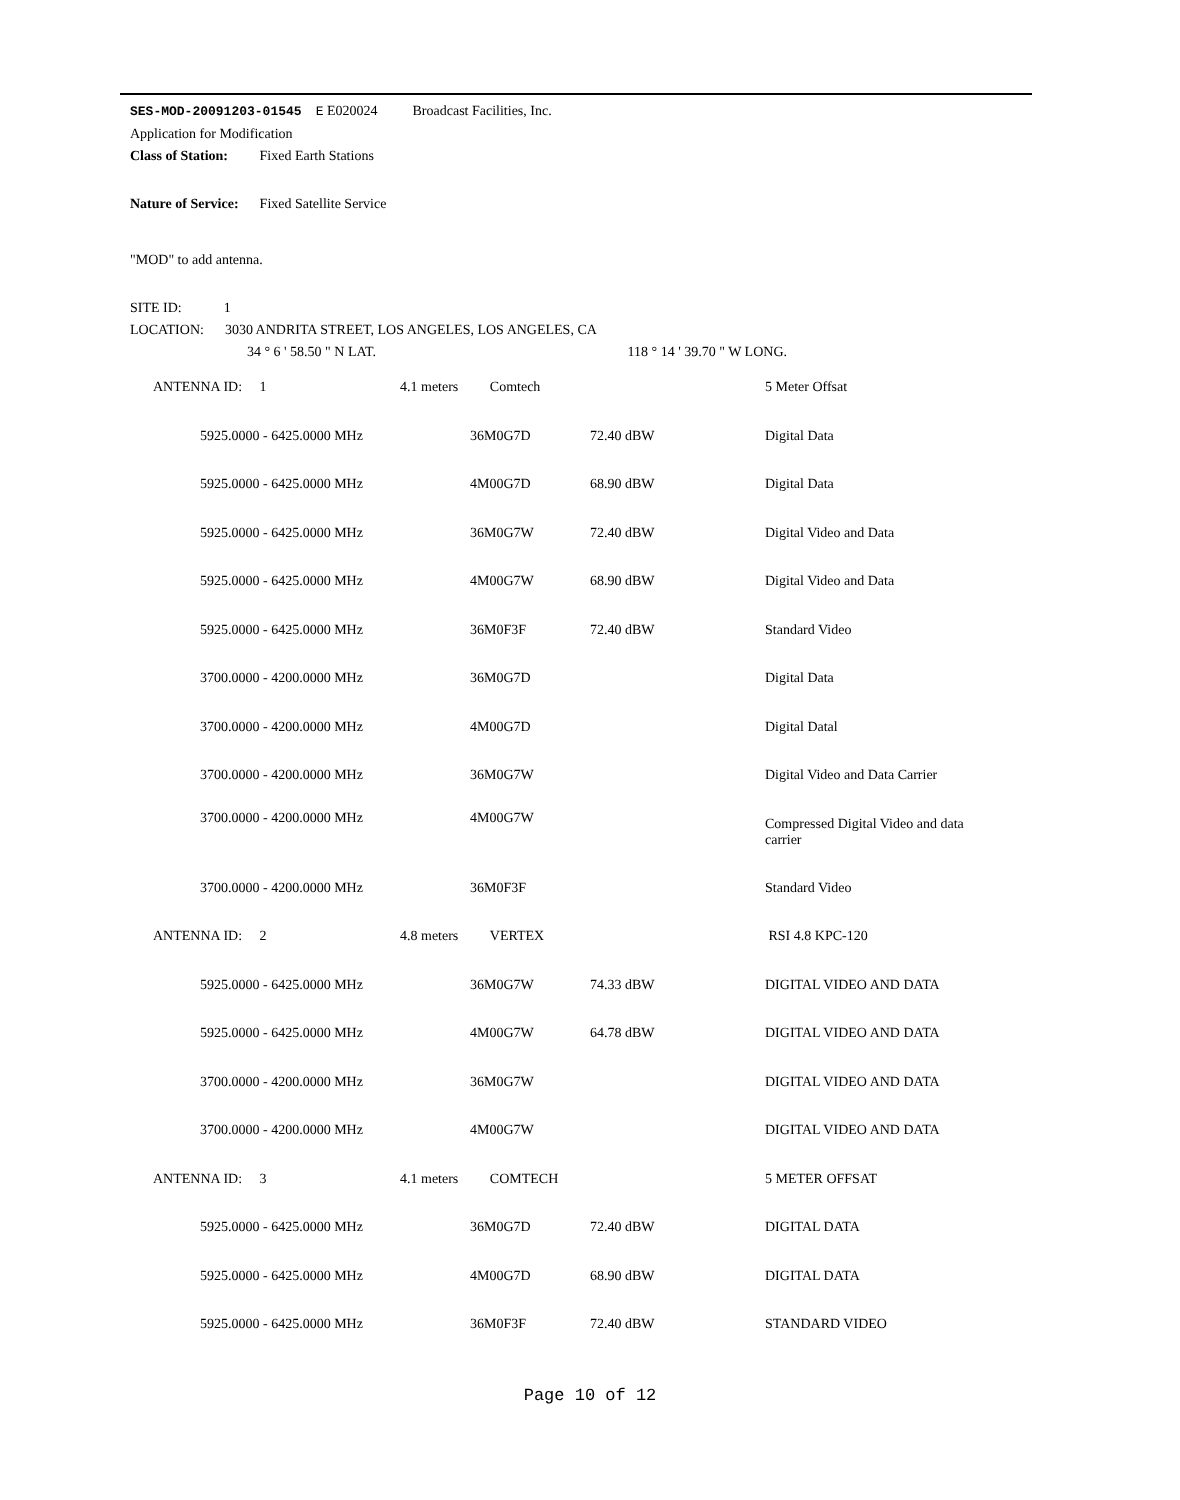SES-MOD-20091203-01545 E E020024 Broadcast Facilities, Inc.
Application for Modification
Class of Station: Fixed Earth Stations
Nature of Service: Fixed Satellite Service
"MOD" to add antenna.
SITE ID: 1
LOCATION: 3030 ANDRITA STREET, LOS ANGELES, LOS ANGELES, CA
34 ° 6 ' 58.50 " N LAT. 118 ° 14 ' 39.70 " W LONG.
| ANTENNA ID: 1 | | 4.1 meters Comtech | | | 5 Meter Offsat |
| | 5925.0000 - 6425.0000 MHz | | 36M0G7D | 72.40 dBW | Digital Data |
| | 5925.0000 - 6425.0000 MHz | | 4M00G7D | 68.90 dBW | Digital Data |
| | 5925.0000 - 6425.0000 MHz | | 36M0G7W | 72.40 dBW | Digital Video and Data |
| | 5925.0000 - 6425.0000 MHz | | 4M00G7W | 68.90 dBW | Digital Video and Data |
| | 5925.0000 - 6425.0000 MHz | | 36M0F3F | 72.40 dBW | Standard Video |
| | 3700.0000 - 4200.0000 MHz | | 36M0G7D | | Digital Data |
| | 3700.0000 - 4200.0000 MHz | | 4M00G7D | | Digital Datal |
| | 3700.0000 - 4200.0000 MHz | | 36M0G7W | | Digital Video and Data Carrier |
| | 3700.0000 - 4200.0000 MHz | | 4M00G7W | | Compressed Digital Video and data carrier |
| | 3700.0000 - 4200.0000 MHz | | 36M0F3F | | Standard Video |
| ANTENNA ID: 2 | | 4.8 meters VERTEX | | | RSI 4.8 KPC-120 |
| | 5925.0000 - 6425.0000 MHz | | 36M0G7W | 74.33 dBW | DIGITAL VIDEO AND DATA |
| | 5925.0000 - 6425.0000 MHz | | 4M00G7W | 64.78 dBW | DIGITAL VIDEO AND DATA |
| | 3700.0000 - 4200.0000 MHz | | 36M0G7W | | DIGITAL VIDEO AND DATA |
| | 3700.0000 - 4200.0000 MHz | | 4M00G7W | | DIGITAL VIDEO AND DATA |
| ANTENNA ID: 3 | | 4.1 meters COMTECH | | | 5 METER OFFSAT |
| | 5925.0000 - 6425.0000 MHz | | 36M0G7D | 72.40 dBW | DIGITAL DATA |
| | 5925.0000 - 6425.0000 MHz | | 4M00G7D | 68.90 dBW | DIGITAL DATA |
| | 5925.0000 - 6425.0000 MHz | | 36M0F3F | 72.40 dBW | STANDARD VIDEO |
Page 10 of 12